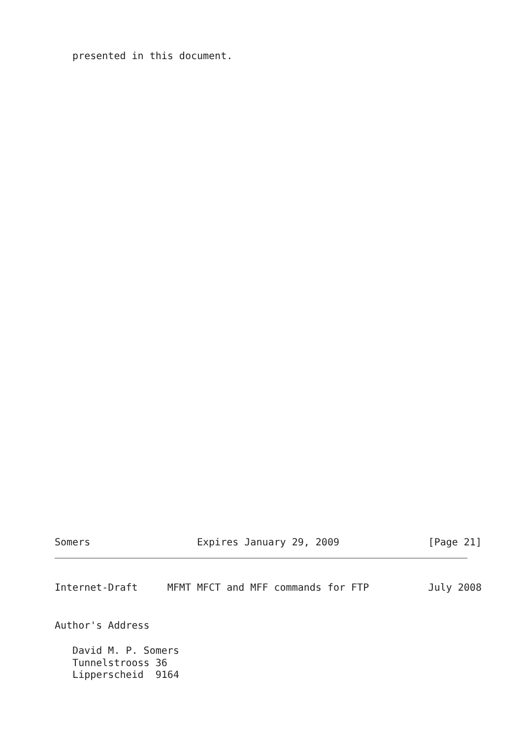presented in this document.
Somers                  Expires January 29, 2009               [Page 21]
Internet-Draft     MFMT MFCT and MFF commands for FTP          July 2008
Author's Address
   David M. P. Somers
   Tunnelstrooss 36
   Lipperscheid  9164